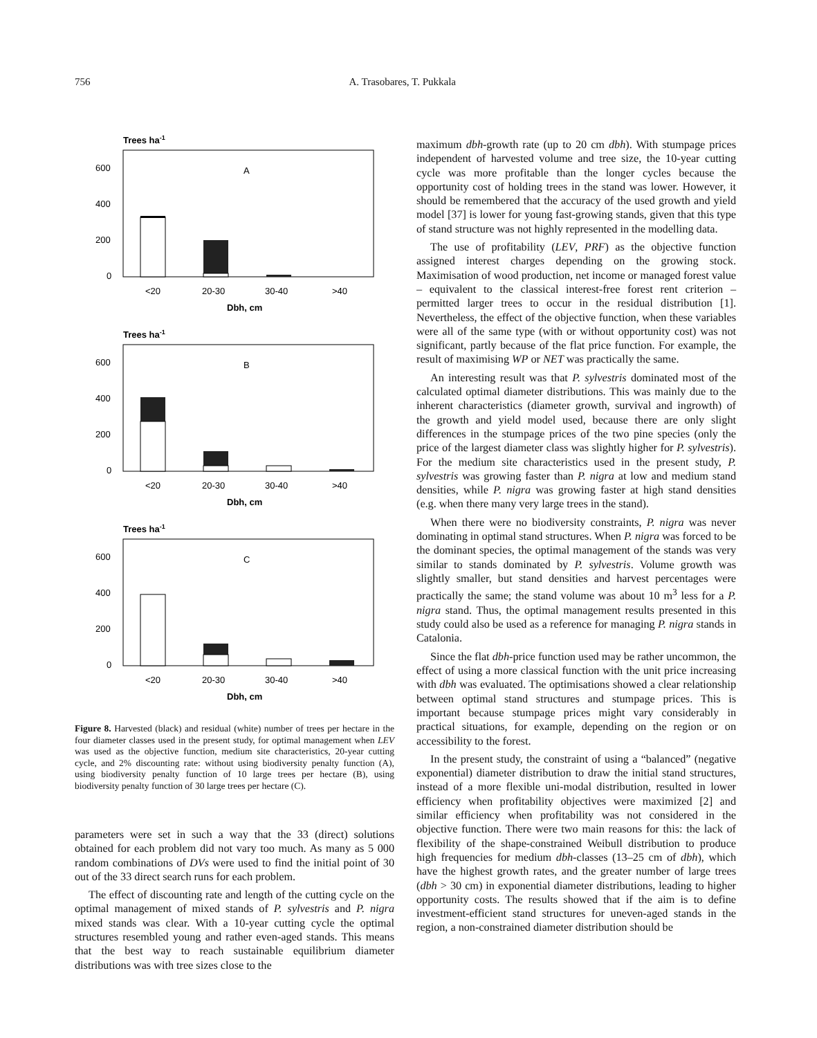756 A. Trasobares, T. Pukkala
Trees ha-1
A
600
400
200
0
<20
20-30
30-40
>40
Dbh, cm
Trees ha-1
B
600
400
200
0
<20
20-30
30-40
>40
Dbh, cm
Trees ha-1
C
600
400
200
0
<20
20-30
30-40
>40
Dbh, cm
Figure 8. Harvested (black) and residual (white) number of trees per hectare in the four diameter classes used in the present study, for optimal management when LEV was used as the objective function, medium site characteristics, 20-year cutting cycle, and 2% discounting rate: without using biodiversity penalty function (A), using biodiversity penalty function of 10 large trees per hectare (B), using biodiversity penalty function of 30 large trees per hectare (C).
parameters were set in such a way that the 33 (direct) solutions obtained for each problem did not vary too much. As many as 5 000 random combinations of DVs were used to find the initial point of 30 out of the 33 direct search runs for each problem.
The effect of discounting rate and length of the cutting cycle on the optimal management of mixed stands of P. sylvestris and P. nigra mixed stands was clear. With a 10-year cutting cycle the optimal structures resembled young and rather even-aged stands. This means that the best way to reach sustainable equilibrium diameter distributions was with tree sizes close to the
maximum dbh-growth rate (up to 20 cm dbh). With stumpage prices independent of harvested volume and tree size, the 10-year cutting cycle was more profitable than the longer cycles because the opportunity cost of holding trees in the stand was lower. However, it should be remembered that the accuracy of the used growth and yield model [37] is lower for young fast-growing stands, given that this type of stand structure was not highly represented in the modelling data.
The use of profitability (LEV, PRF) as the objective function assigned interest charges depending on the growing stock. Maximisation of wood production, net income or managed forest value – equivalent to the classical interest-free forest rent criterion – permitted larger trees to occur in the residual distribution [1]. Nevertheless, the effect of the objective function, when these variables were all of the same type (with or without opportunity cost) was not significant, partly because of the flat price function. For example, the result of maximising WP or NET was practically the same.
An interesting result was that P. sylvestris dominated most of the calculated optimal diameter distributions. This was mainly due to the inherent characteristics (diameter growth, survival and ingrowth) of the growth and yield model used, because there are only slight differences in the stumpage prices of the two pine species (only the price of the largest diameter class was slightly higher for P. sylvestris). For the medium site characteristics used in the present study, P. sylvestris was growing faster than P. nigra at low and medium stand densities, while P. nigra was growing faster at high stand densities (e.g. when there many very large trees in the stand).
When there were no biodiversity constraints, P. nigra was never dominating in optimal stand structures. When P. nigra was forced to be the dominant species, the optimal management of the stands was very similar to stands dominated by P. sylvestris. Volume growth was slightly smaller, but stand densities and harvest percentages were practically the same; the stand volume was about 10 m<sup>3</sup> less for a P. nigra stand. Thus, the optimal management results presented in this study could also be used as a reference for managing P. nigra stands in Catalonia.
Since the flat dbh-price function used may be rather uncommon, the effect of using a more classical function with the unit price increasing with dbh was evaluated. The optimisations showed a clear relationship between optimal stand structures and stumpage prices. This is important because stumpage prices might vary considerably in practical situations, for example, depending on the region or on accessibility to the forest.
In the present study, the constraint of using a “balanced” (negative exponential) diameter distribution to draw the initial stand structures, instead of a more flexible uni-modal distribution, resulted in lower efficiency when profitability objectives were maximized [2] and similar efficiency when profitability was not considered in the objective function. There were two main reasons for this: the lack of flexibility of the shape-constrained Weibull distribution to produce high frequencies for medium dbh-classes (13–25 cm of dbh), which have the highest growth rates, and the greater number of large trees (dbh > 30 cm) in exponential diameter distributions, leading to higher opportunity costs. The results showed that if the aim is to define investment-efficient stand structures for uneven-aged stands in the region, a non-constrained diameter distribution should be